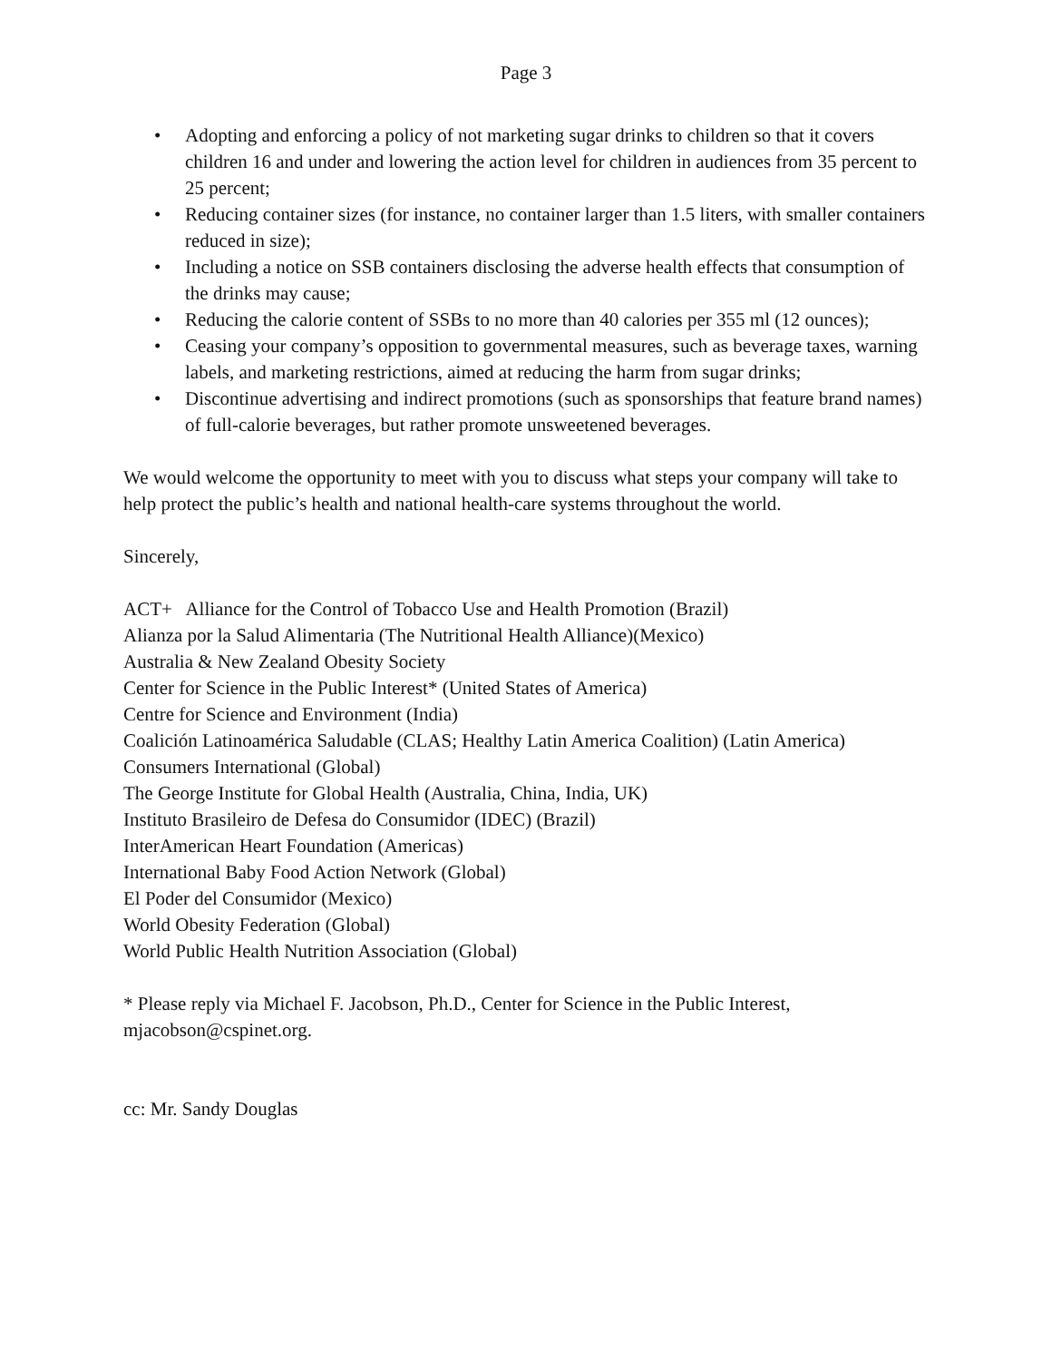Page 3
• Adopting and enforcing a policy of not marketing sugar drinks to children so that it covers children 16 and under and lowering the action level for children in audiences from 35 percent to 25 percent;
• Reducing container sizes (for instance, no container larger than 1.5 liters, with smaller containers reduced in size);
• Including a notice on SSB containers disclosing the adverse health effects that consumption of the drinks may cause;
• Reducing the calorie content of SSBs to no more than 40 calories per 355 ml (12 ounces);
• Ceasing your company’s opposition to governmental measures, such as beverage taxes, warning labels, and marketing restrictions, aimed at reducing the harm from sugar drinks;
• Discontinue advertising and indirect promotions (such as sponsorships that feature brand names) of full-calorie beverages, but rather promote unsweetened beverages.
We would welcome the opportunity to meet with you to discuss what steps your company will take to help protect the public’s health and national health-care systems throughout the world.
Sincerely,
ACT+ Alliance for the Control of Tobacco Use and Health Promotion (Brazil)
Alianza por la Salud Alimentaria (The Nutritional Health Alliance)(Mexico)
Australia & New Zealand Obesity Society
Center for Science in the Public Interest* (United States of America)
Centre for Science and Environment (India)
Coalición Latinoamérica Saludable (CLAS; Healthy Latin America Coalition) (Latin America)
Consumers International (Global)
The George Institute for Global Health (Australia, China, India, UK)
Instituto Brasileiro de Defesa do Consumidor (IDEC) (Brazil)
InterAmerican Heart Foundation (Americas)
International Baby Food Action Network (Global)
El Poder del Consumidor (Mexico)
World Obesity Federation (Global)
World Public Health Nutrition Association (Global)
* Please reply via Michael F. Jacobson, Ph.D., Center for Science in the Public Interest, mjacobson@cspinet.org.
cc: Mr. Sandy Douglas